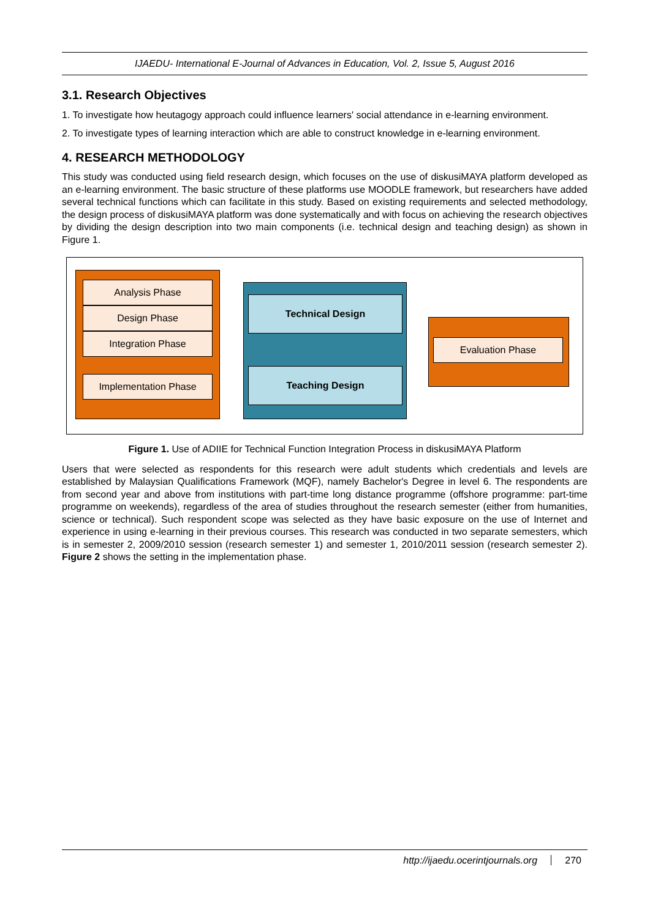IJAEDU- International E-Journal of Advances in Education, Vol. 2, Issue 5, August 2016
3.1. Research Objectives
1. To investigate how heutagogy approach could influence learners' social attendance in e-learning environment.
2. To investigate types of learning interaction which are able to construct knowledge in e-learning environment.
4. RESEARCH METHODOLOGY
This study was conducted using field research design, which focuses on the use of diskusiMAYA platform developed as an e-learning environment. The basic structure of these platforms use MOODLE framework, but researchers have added several technical functions which can facilitate in this study. Based on existing requirements and selected methodology, the design process of diskusiMAYA platform was done systematically and with focus on achieving the research objectives by dividing the design description into two main components (i.e. technical design and teaching design) as shown in Figure 1.
Analysis Phase
Design Phase
Integration Phase
Implementation Phase
Technical Design
Teaching Design
Evaluation Phase
Figure 1. Use of ADIIE for Technical Function Integration Process in diskusiMAYA Platform
Users that were selected as respondents for this research were adult students which credentials and levels are established by Malaysian Qualifications Framework (MQF), namely Bachelor's Degree in level 6. The respondents are from second year and above from institutions with part-time long distance programme (offshore programme: part-time programme on weekends), regardless of the area of studies throughout the research semester (either from humanities, science or technical). Such respondent scope was selected as they have basic exposure on the use of Internet and experience in using e-learning in their previous courses. This research was conducted in two separate semesters, which is in semester 2, 2009/2010 session (research semester 1) and semester 1, 2010/2011 session (research semester 2). Figure 2 shows the setting in the implementation phase.
http://ijaedu.ocerintjournals.org 270